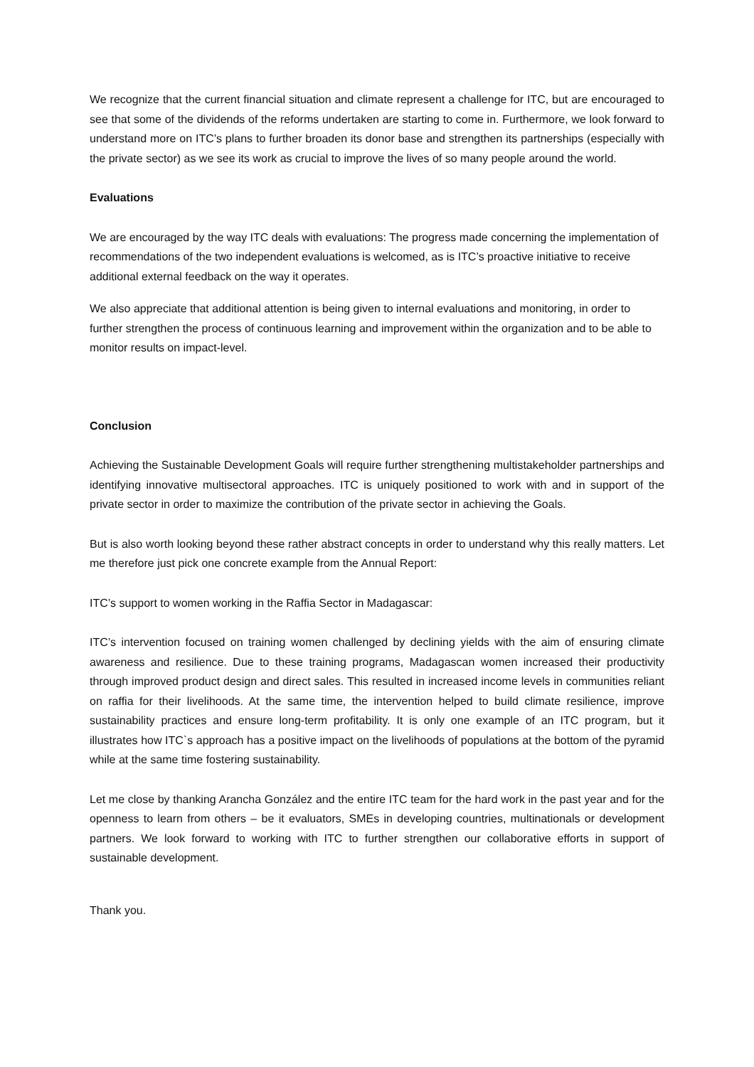We recognize that the current financial situation and climate represent a challenge for ITC, but are encouraged to see that some of the dividends of the reforms undertaken are starting to come in. Furthermore, we look forward to understand more on ITC’s plans to further broaden its donor base and strengthen its partnerships (especially with the private sector) as we see its work as crucial to improve the lives of so many people around the world.
Evaluations
We are encouraged by the way ITC deals with evaluations: The progress made concerning the implementation of recommendations of the two independent evaluations is welcomed, as is ITC’s proactive initiative to receive additional external feedback on the way it operates.
We also appreciate that additional attention is being given to internal evaluations and monitoring, in order to further strengthen the process of continuous learning and improvement within the organization and to be able to monitor results on impact-level.
Conclusion
Achieving the Sustainable Development Goals will require further strengthening multistakeholder partnerships and identifying innovative multisectoral approaches. ITC is uniquely positioned to work with and in support of the private sector in order to maximize the contribution of the private sector in achieving the Goals.
But is also worth looking beyond these rather abstract concepts in order to understand why this really matters. Let me therefore just pick one concrete example from the Annual Report:
ITC’s support to women working in the Raffia Sector in Madagascar:
ITC’s intervention focused on training women challenged by declining yields with the aim of ensuring climate awareness and resilience. Due to these training programs, Madagascan women increased their productivity through improved product design and direct sales. This resulted in increased income levels in communities reliant on raffia for their livelihoods. At the same time, the intervention helped to build climate resilience, improve sustainability practices and ensure long-term profitability. It is only one example of an ITC program, but it illustrates how ITC`s approach has a positive impact on the livelihoods of populations at the bottom of the pyramid while at the same time fostering sustainability.
Let me close by thanking Arancha González and the entire ITC team for the hard work in the past year and for the openness to learn from others – be it evaluators, SMEs in developing countries, multinationals or development partners. We look forward to working with ITC to further strengthen our collaborative efforts in support of sustainable development.
Thank you.